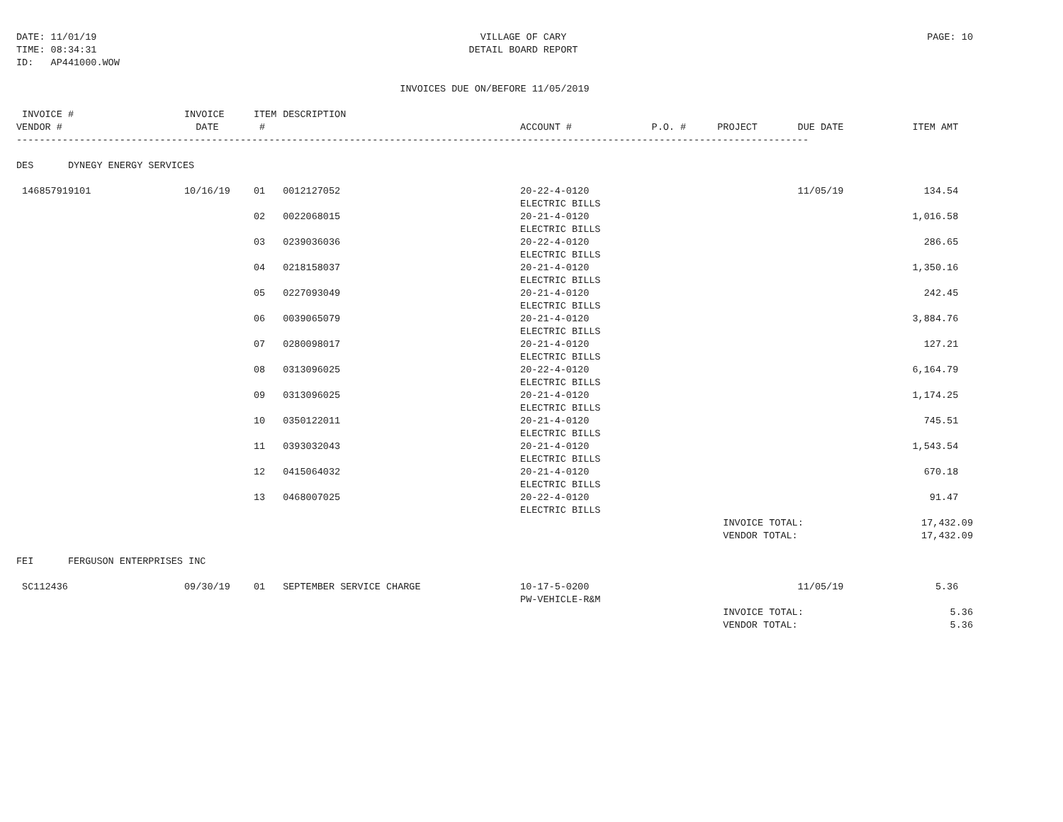DATE: 11/01/19
TIME: 08:34:31
ID: AP441000.WOW
VILLAGE OF CARY
DETAIL BOARD REPORT
PAGE: 10
INVOICES DUE ON/BEFORE 11/05/2019
| INVOICE # VENDOR # | INVOICE DATE | ITEM # | DESCRIPTION | ACCOUNT # | P.O. # | PROJECT | DUE DATE | ITEM AMT | |
| --- | --- | --- | --- | --- | --- | --- | --- | --- | --- |
| ------------------------------------------------------------------------------------------------------------------------------------------ | | | | | | | | | |
| DES DYNEGY ENERGY SERVICES | | | | | | | | | |
| 146857919101 | 10/16/19 | 01 | 0012127052 | 20-22-4-0120 ELECTRIC BILLS | | | 11/05/19 | 134.54 | |
| | | 02 | 0022068015 | 20-21-4-0120 ELECTRIC BILLS | | | | 1,016.58 | |
| | | 03 | 0239036036 | 20-22-4-0120 ELECTRIC BILLS | | | | 286.65 | |
| | | 04 | 0218158037 | 20-21-4-0120 ELECTRIC BILLS | | | | 1,350.16 | |
| | | 05 | 0227093049 | 20-21-4-0120 ELECTRIC BILLS | | | | 242.45 | |
| | | 06 | 0039065079 | 20-21-4-0120 ELECTRIC BILLS | | | | 3,884.76 | |
| | | 07 | 0280098017 | 20-21-4-0120 ELECTRIC BILLS | | | | 127.21 | |
| | | 08 | 0313096025 | 20-22-4-0120 ELECTRIC BILLS | | | | 6,164.79 | |
| | | 09 | 0313096025 | 20-21-4-0120 ELECTRIC BILLS | | | | 1,174.25 | |
| | | 10 | 0350122011 | 20-21-4-0120 ELECTRIC BILLS | | | | 745.51 | |
| | | 11 | 0393032043 | 20-21-4-0120 ELECTRIC BILLS | | | | 1,543.54 | |
| | | 12 | 0415064032 | 20-21-4-0120 ELECTRIC BILLS | | | | 670.18 | |
| | | 13 | 0468007025 | 20-22-4-0120 ELECTRIC BILLS | | | | 91.47 | |
| | | | | | | INVOICE TOTAL: VENDOR TOTAL: | | 17,432.09 17,432.09 | |
| FEI FERGUSON ENTERPRISES INC | | | | | | | | | |
| SC112436 | 09/30/19 | 01 | SEPTEMBER SERVICE CHARGE | 10-17-5-0200 PW-VEHICLE-R&M | | | 11/05/19 | 5.36 | |
| | | | | | | INVOICE TOTAL: VENDOR TOTAL: | | 5.36 5.36 | |